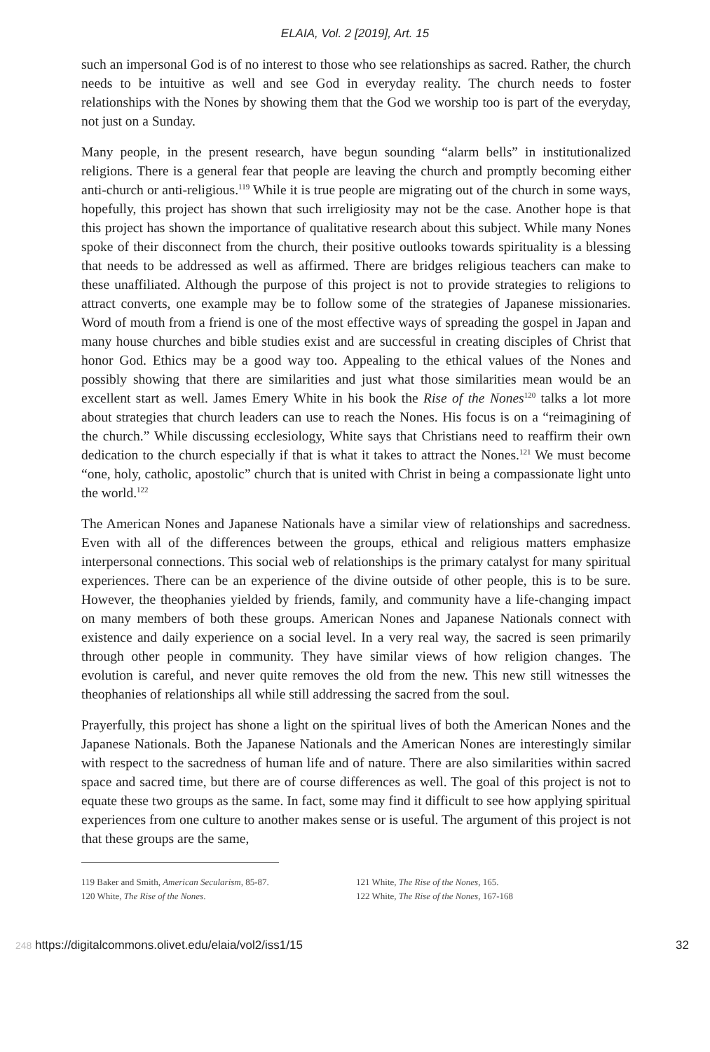ELAIA, Vol. 2 [2019], Art. 15
such an impersonal God is of no interest to those who see relationships as sacred. Rather, the church needs to be intuitive as well and see God in everyday reality. The church needs to foster relationships with the Nones by showing them that the God we worship too is part of the everyday, not just on a Sunday.
Many people, in the present research, have begun sounding “alarm bells” in institutionalized religions. There is a general fear that people are leaving the church and promptly becoming either anti-church or anti-religious.<sup>119</sup> While it is true people are migrating out of the church in some ways, hopefully, this project has shown that such irreligiosity may not be the case. Another hope is that this project has shown the importance of qualitative research about this subject. While many Nones spoke of their disconnect from the church, their positive outlooks towards spirituality is a blessing that needs to be addressed as well as affirmed. There are bridges religious teachers can make to these unaffiliated. Although the purpose of this project is not to provide strategies to religions to attract converts, one example may be to follow some of the strategies of Japanese missionaries. Word of mouth from a friend is one of the most effective ways of spreading the gospel in Japan and many house churches and bible studies exist and are successful in creating disciples of Christ that honor God. Ethics may be a good way too. Appealing to the ethical values of the Nones and possibly showing that there are similarities and just what those similarities mean would be an excellent start as well. James Emery White in his book the Rise of the Nones<sup>120</sup> talks a lot more about strategies that church leaders can use to reach the Nones. His focus is on a “reimagining of the church.” While discussing ecclesiology, White says that Christians need to reaffirm their own dedication to the church especially if that is what it takes to attract the Nones.<sup>121</sup> We must become “one, holy, catholic, apostolic” church that is united with Christ in being a compassionate light unto the world.<sup>122</sup>
The American Nones and Japanese Nationals have a similar view of relationships and sacredness. Even with all of the differences between the groups, ethical and religious matters emphasize interpersonal connections. This social web of relationships is the primary catalyst for many spiritual experiences. There can be an experience of the divine outside of other people, this is to be sure. However, the theophanies yielded by friends, family, and community have a life-changing impact on many members of both these groups. American Nones and Japanese Nationals connect with existence and daily experience on a social level. In a very real way, the sacred is seen primarily through other people in community. They have similar views of how religion changes. The evolution is careful, and never quite removes the old from the new. This new still witnesses the theophanies of relationships all while still addressing the sacred from the soul.
Prayerfully, this project has shone a light on the spiritual lives of both the American Nones and the Japanese Nationals. Both the Japanese Nationals and the American Nones are interestingly similar with respect to the sacredness of human life and of nature. There are also similarities within sacred space and sacred time, but there are of course differences as well. The goal of this project is not to equate these two groups as the same. In fact, some may find it difficult to see how applying spiritual experiences from one culture to another makes sense or is useful. The argument of this project is not that these groups are the same,
119 Baker and Smith, American Secularism, 85-87.
120 White, The Rise of the Nones.
121 White, The Rise of the Nones, 165.
122 White, The Rise of the Nones, 167-168
248 https://digitalcommons.olivet.edu/elaia/vol2/iss1/15 32